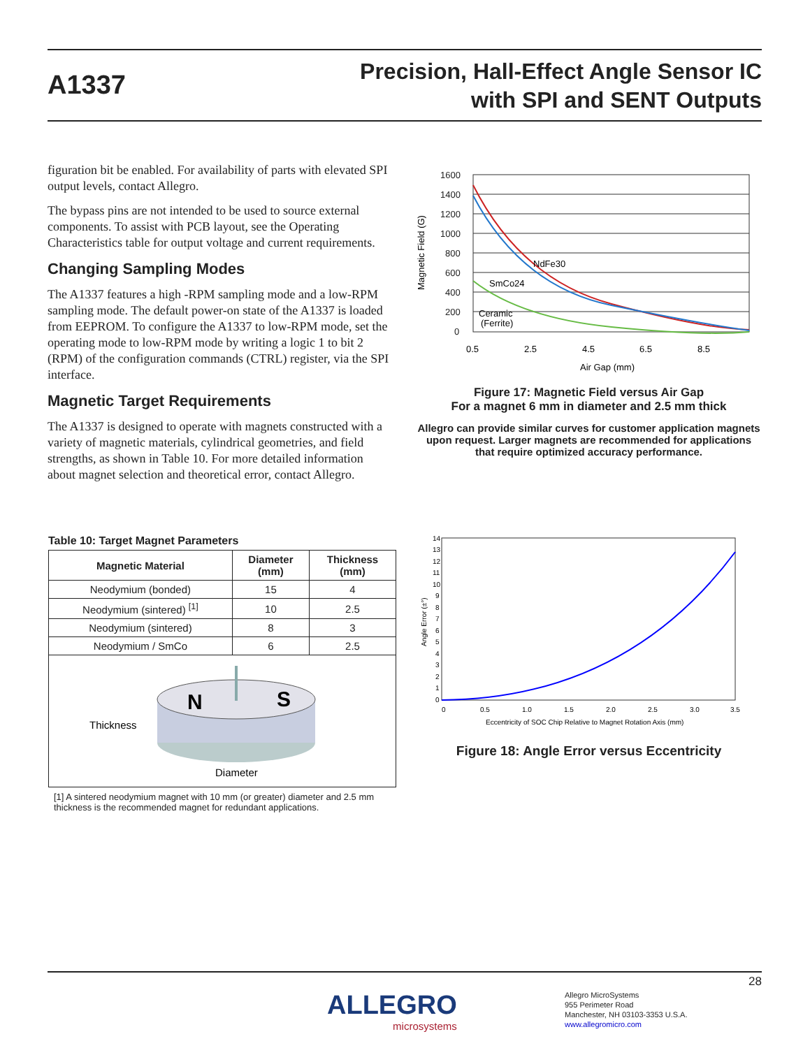A1337
Precision, Hall-Effect Angle Sensor IC
with SPI and SENT Outputs
figuration bit be enabled. For availability of parts with elevated SPI output levels, contact Allegro.
The bypass pins are not intended to be used to source external components. To assist with PCB layout, see the Operating Characteristics table for output voltage and current requirements.
Changing Sampling Modes
The A1337 features a high -RPM sampling mode and a low-RPM sampling mode. The default power-on state of the A1337 is loaded from EEPROM. To configure the A1337 to low-RPM mode, set the operating mode to low-RPM mode by writing a logic 1 to bit 2 (RPM) of the configuration commands (CTRL) register, via the SPI interface.
Magnetic Target Requirements
The A1337 is designed to operate with magnets constructed with a variety of magnetic materials, cylindrical geometries, and field strengths, as shown in Table 10. For more detailed information about magnet selection and theoretical error, contact Allegro.
Magnetic Field (G)
1600
1400
1200
1000
800
600
400
200
0
NdFe30
SmCo24
Ceramic
(Ferrite)
0.5
2.5
4.5
6.5
8.5
Air Gap (mm)
Figure 17: Magnetic Field versus Air Gap
For a magnet 6 mm in diameter and 2.5 mm thick
Allegro can provide similar curves for customer application magnets upon request. Larger magnets are recommended for applications that require optimized accuracy performance.
Table 10: Target Magnet Parameters
| Magnetic Material | Diameter (mm) | Thickness (mm) |
| --- | --- | --- |
| Neodymium (bonded) | 15 | 4 |
| Neodymium (sintered) <sup>[1]</sup> | 10 | 2.5 |
| Neodymium (sintered) | 8 | 3 |
| Neodymium / SmCo | 6 | 2.5 |
| N S Thickness Diameter | | |
[1] A sintered neodymium magnet with 10 mm (or greater) diameter and 2.5 mm thickness is the recommended magnet for redundant applications.
Angle Error (±°)
14
13
12
11
10
9
8
7
6
5
4
3
2
1
0
0
0.5
1.0
1.5
2.0
2.5
3.0
3.5
Eccentricity of SOC Chip Relative to Magnet Rotation Axis (mm)
Figure 18: Angle Error versus Eccentricity
28
ALLEGRO
microsystems
Allegro MicroSystems
955 Perimeter Road
Manchester, NH 03103-3353 U.S.A.
www.allegromicro.com